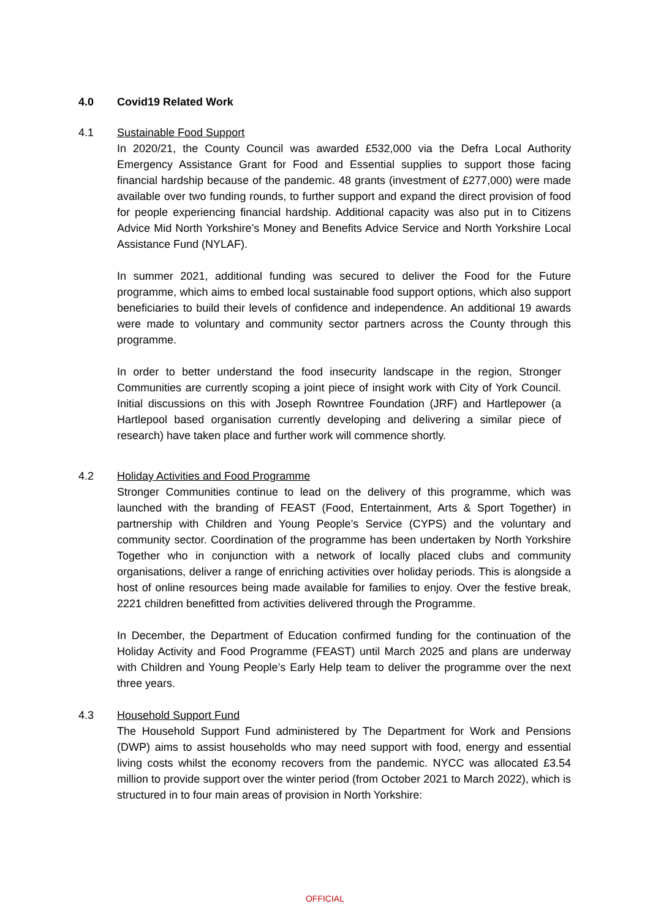4.0 Covid19 Related Work
4.1 Sustainable Food Support
In 2020/21, the County Council was awarded £532,000 via the Defra Local Authority Emergency Assistance Grant for Food and Essential supplies to support those facing financial hardship because of the pandemic. 48 grants (investment of £277,000) were made available over two funding rounds, to further support and expand the direct provision of food for people experiencing financial hardship. Additional capacity was also put in to Citizens Advice Mid North Yorkshire’s Money and Benefits Advice Service and North Yorkshire Local Assistance Fund (NYLAF).
In summer 2021, additional funding was secured to deliver the Food for the Future programme, which aims to embed local sustainable food support options, which also support beneficiaries to build their levels of confidence and independence. An additional 19 awards were made to voluntary and community sector partners across the County through this programme.
In order to better understand the food insecurity landscape in the region, Stronger Communities are currently scoping a joint piece of insight work with City of York Council. Initial discussions on this with Joseph Rowntree Foundation (JRF) and Hartlepower (a Hartlepool based organisation currently developing and delivering a similar piece of research) have taken place and further work will commence shortly.
4.2 Holiday Activities and Food Programme
Stronger Communities continue to lead on the delivery of this programme, which was launched with the branding of FEAST (Food, Entertainment, Arts & Sport Together) in partnership with Children and Young People’s Service (CYPS) and the voluntary and community sector. Coordination of the programme has been undertaken by North Yorkshire Together who in conjunction with a network of locally placed clubs and community organisations, deliver a range of enriching activities over holiday periods. This is alongside a host of online resources being made available for families to enjoy. Over the festive break, 2221 children benefitted from activities delivered through the Programme.
In December, the Department of Education confirmed funding for the continuation of the Holiday Activity and Food Programme (FEAST) until March 2025 and plans are underway with Children and Young People’s Early Help team to deliver the programme over the next three years.
4.3 Household Support Fund
The Household Support Fund administered by The Department for Work and Pensions (DWP) aims to assist households who may need support with food, energy and essential living costs whilst the economy recovers from the pandemic. NYCC was allocated £3.54 million to provide support over the winter period (from October 2021 to March 2022), which is structured in to four main areas of provision in North Yorkshire:
OFFICIAL